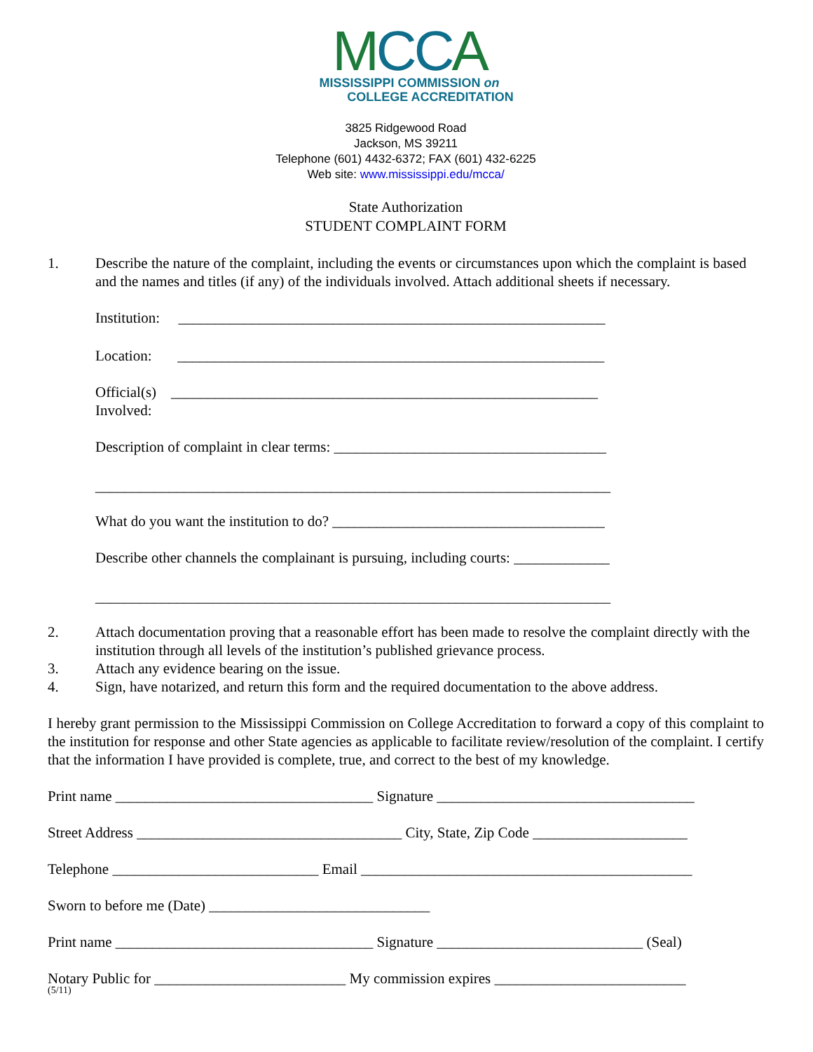MCCA
MISSISSIPPI COMMISSION on
COLLEGE ACCREDITATION
3825 Ridgewood Road
Jackson, MS 39211
Telephone (601) 4432-6372; FAX (601) 432-6225
Web site: www.mississippi.edu/mcca/
State Authorization
STUDENT COMPLAINT FORM
1. Describe the nature of the complaint, including the events or circumstances upon which the complaint is based and the names and titles (if any) of the individuals involved. Attach additional sheets if necessary.
Institution: __________________________________________________________
Location: __________________________________________________________
Official(s) __________________________________________________________
Involved:
Description of complaint in clear terms: _____________________________________
______________________________________________________________________
What do you want the institution to do? _____________________________________
Describe other channels the complainant is pursuing, including courts: _____________
______________________________________________________________________
2. Attach documentation proving that a reasonable effort has been made to resolve the complaint directly with the institution through all levels of the institution’s published grievance process.
3. Attach any evidence bearing on the issue.
4. Sign, have notarized, and return this form and the required documentation to the above address.
I hereby grant permission to the Mississippi Commission on College Accreditation to forward a copy of this complaint to the institution for response and other State agencies as applicable to facilitate review/resolution of the complaint. I certify that the information I have provided is complete, true, and correct to the best of my knowledge.
Print name ___________________________________ Signature ___________________________________
Street Address ____________________________________ City, State, Zip Code _____________________
Telephone ____________________________ Email _____________________________________________
Sworn to before me (Date) ______________________________
Print name ___________________________________ Signature ____________________________ (Seal)
Notary Public for __________________________ My commission expires __________________________
(5/11)